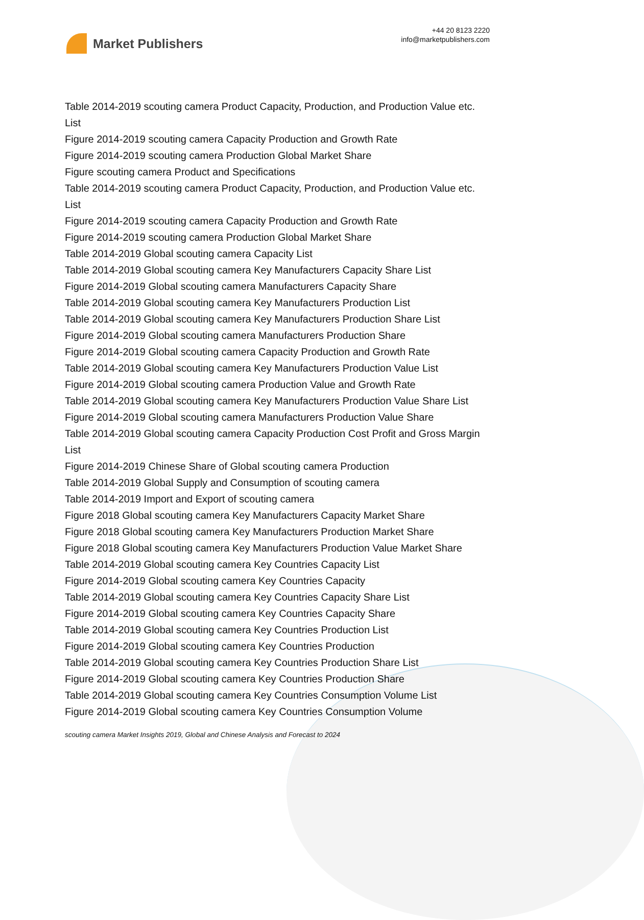Market Publishers
+44 20 8123 2220
info@marketpublishers.com
Table 2014-2019 scouting camera Product Capacity, Production, and Production Value etc. List
Figure 2014-2019 scouting camera Capacity Production and Growth Rate
Figure 2014-2019 scouting camera Production Global Market Share
Figure scouting camera Product and Specifications
Table 2014-2019 scouting camera Product Capacity, Production, and Production Value etc. List
Figure 2014-2019 scouting camera Capacity Production and Growth Rate
Figure 2014-2019 scouting camera Production Global Market Share
Table 2014-2019 Global scouting camera Capacity List
Table 2014-2019 Global scouting camera Key Manufacturers Capacity Share List
Figure 2014-2019 Global scouting camera Manufacturers Capacity Share
Table 2014-2019 Global scouting camera Key Manufacturers Production List
Table 2014-2019 Global scouting camera Key Manufacturers Production Share List
Figure 2014-2019 Global scouting camera Manufacturers Production Share
Figure 2014-2019 Global scouting camera Capacity Production and Growth Rate
Table 2014-2019 Global scouting camera Key Manufacturers Production Value List
Figure 2014-2019 Global scouting camera Production Value and Growth Rate
Table 2014-2019 Global scouting camera Key Manufacturers Production Value Share List
Figure 2014-2019 Global scouting camera Manufacturers Production Value Share
Table 2014-2019 Global scouting camera Capacity Production Cost Profit and Gross Margin List
Figure 2014-2019 Chinese Share of Global scouting camera Production
Table 2014-2019 Global Supply and Consumption of scouting camera
Table 2014-2019 Import and Export of scouting camera
Figure 2018 Global scouting camera Key Manufacturers Capacity Market Share
Figure 2018 Global scouting camera Key Manufacturers Production Market Share
Figure 2018 Global scouting camera Key Manufacturers Production Value Market Share
Table 2014-2019 Global scouting camera Key Countries Capacity List
Figure 2014-2019 Global scouting camera Key Countries Capacity
Table 2014-2019 Global scouting camera Key Countries Capacity Share List
Figure 2014-2019 Global scouting camera Key Countries Capacity Share
Table 2014-2019 Global scouting camera Key Countries Production List
Figure 2014-2019 Global scouting camera Key Countries Production
Table 2014-2019 Global scouting camera Key Countries Production Share List
Figure 2014-2019 Global scouting camera Key Countries Production Share
Table 2014-2019 Global scouting camera Key Countries Consumption Volume List
Figure 2014-2019 Global scouting camera Key Countries Consumption Volume
scouting camera Market Insights 2019, Global and Chinese Analysis and Forecast to 2024